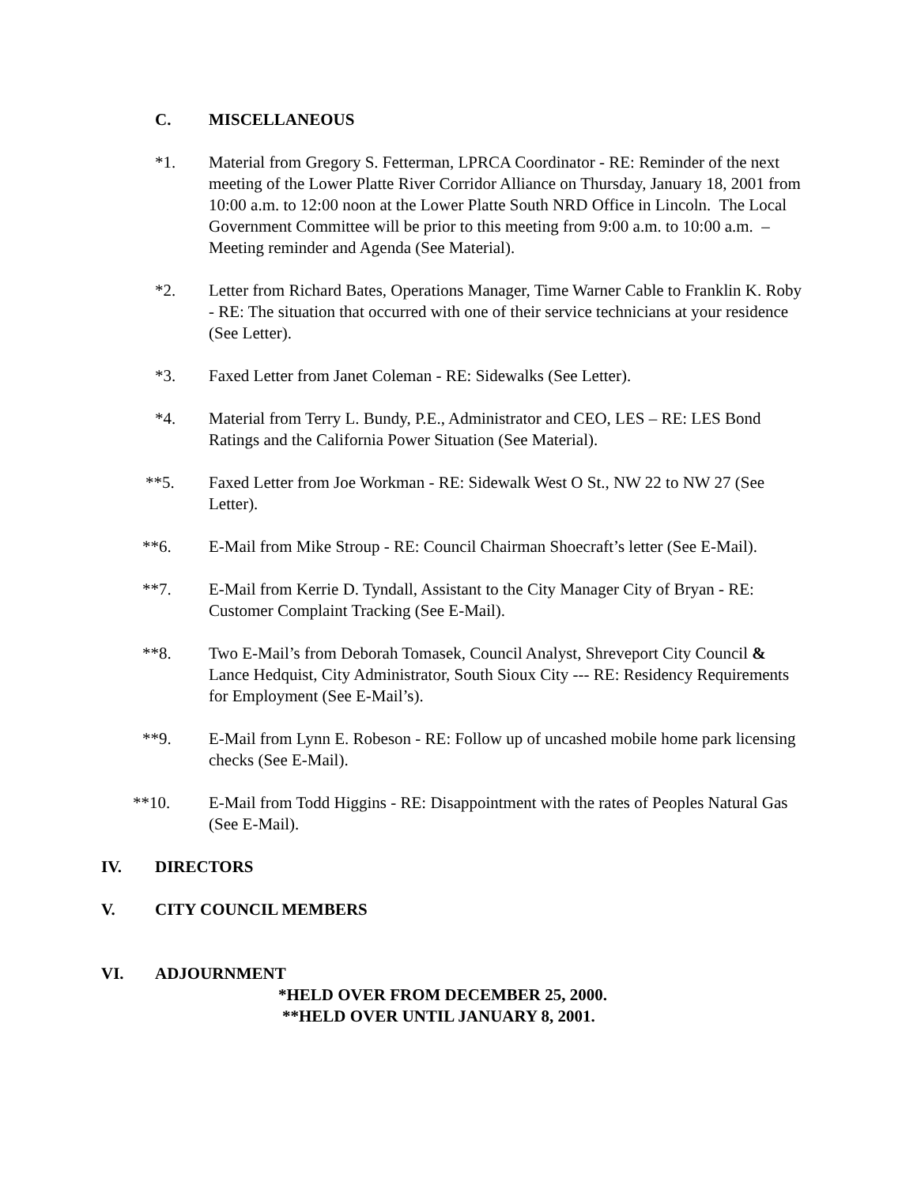C. MISCELLANEOUS
*1. Material from Gregory S. Fetterman, LPRCA Coordinator - RE: Reminder of the next meeting of the Lower Platte River Corridor Alliance on Thursday, January 18, 2001 from 10:00 a.m. to 12:00 noon at the Lower Platte South NRD Office in Lincoln. The Local Government Committee will be prior to this meeting from 9:00 a.m. to 10:00 a.m. – Meeting reminder and Agenda (See Material).
*2. Letter from Richard Bates, Operations Manager, Time Warner Cable to Franklin K. Roby - RE: The situation that occurred with one of their service technicians at your residence (See Letter).
*3. Faxed Letter from Janet Coleman - RE: Sidewalks (See Letter).
*4. Material from Terry L. Bundy, P.E., Administrator and CEO, LES – RE: LES Bond Ratings and the California Power Situation (See Material).
**5. Faxed Letter from Joe Workman - RE: Sidewalk West O St., NW 22 to NW 27 (See Letter).
**6. E-Mail from Mike Stroup - RE: Council Chairman Shoecraft’s letter (See E-Mail).
**7. E-Mail from Kerrie D. Tyndall, Assistant to the City Manager City of Bryan - RE: Customer Complaint Tracking (See E-Mail).
**8. Two E-Mail’s from Deborah Tomasek, Council Analyst, Shreveport City Council & Lance Hedquist, City Administrator, South Sioux City --- RE: Residency Requirements for Employment (See E-Mail’s).
**9. E-Mail from Lynn E. Robeson - RE: Follow up of uncashed mobile home park licensing checks (See E-Mail).
**10. E-Mail from Todd Higgins - RE: Disappointment with the rates of Peoples Natural Gas (See E-Mail).
IV. DIRECTORS
V. CITY COUNCIL MEMBERS
VI. ADJOURNMENT
*HELD OVER FROM DECEMBER 25, 2000.
**HELD OVER UNTIL JANUARY 8, 2001.